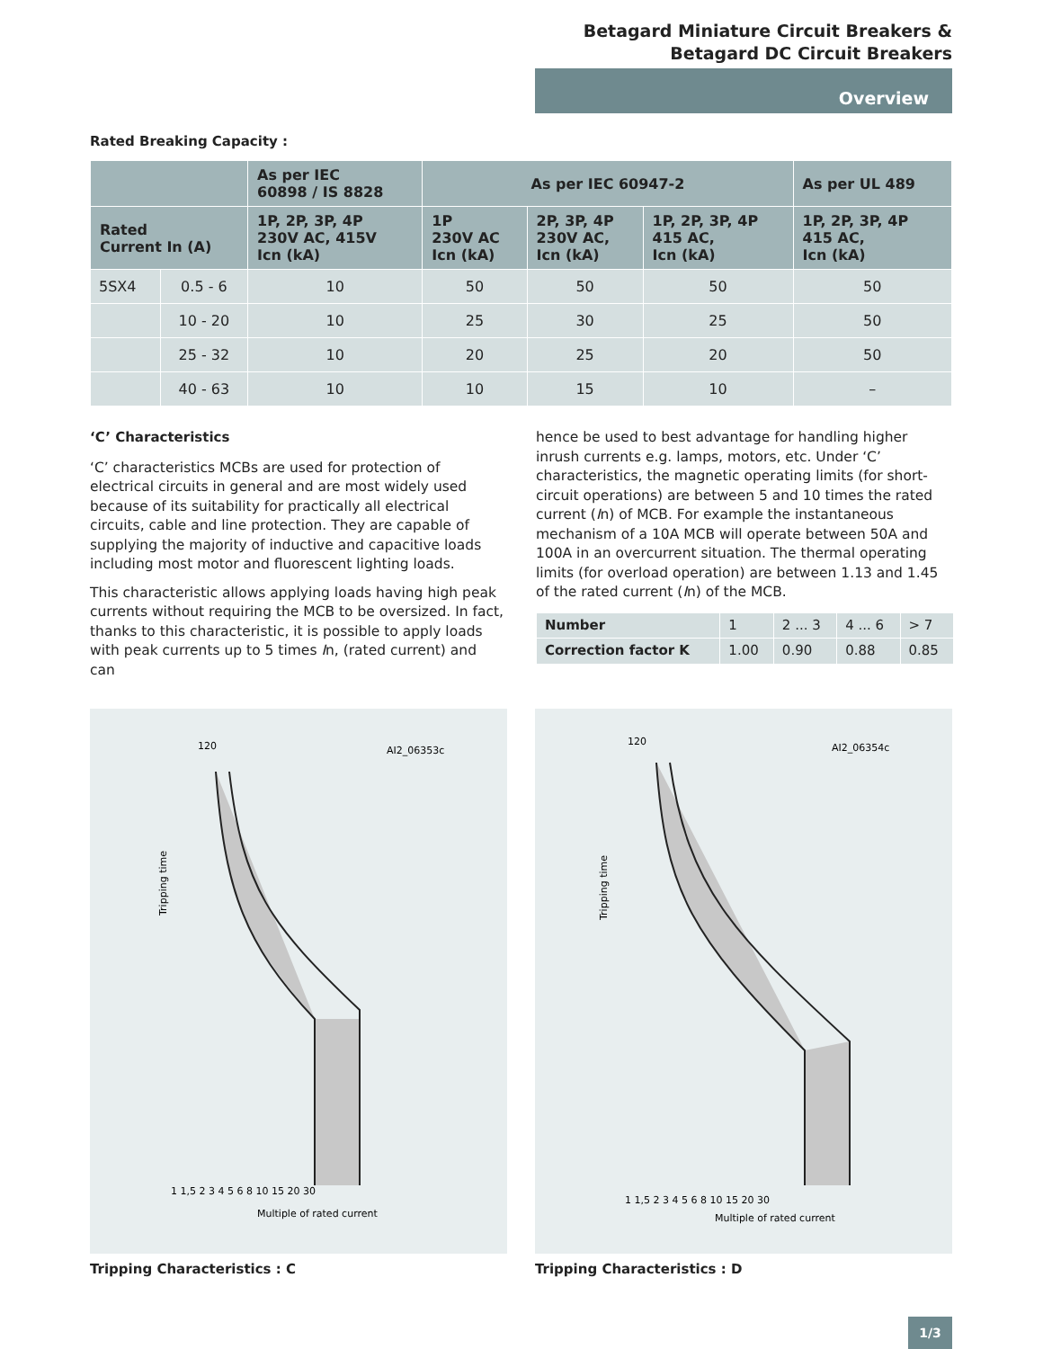Betagard Miniature Circuit Breakers &
Betagard DC Circuit Breakers
Overview
Rated Breaking Capacity :
| | | As per IEC 60898 / IS 8828 | As per IEC 60947-2 | | | As per UL 489 |
| --- | --- | --- | --- | --- | --- | --- |
| Rated Current In (A) | | 1P, 2P, 3P, 4P 230V AC, 415V Icn (kA) | 1P 230V AC Icn (kA) | 2P, 3P, 4P 230V AC, Icn (kA) | 1P, 2P, 3P, 4P 415 AC, Icn (kA) | 1P, 2P, 3P, 4P 415 AC, Icn (kA) |
| 5SX4 | 0.5 - 6 | 10 | 50 | 50 | 50 | 50 |
| | 10 - 20 | 10 | 25 | 30 | 25 | 50 |
| | 25 - 32 | 10 | 20 | 25 | 20 | 50 |
| | 40 - 63 | 10 | 10 | 15 | 10 | – |
‘C’ Characteristics
‘C’ characteristics MCBs are used for protection of electrical circuits in general and are most widely used because of its suitability for practically all electrical circuits, cable and line protection. They are capable of supplying the majority of inductive and capacitive loads including most motor and fluorescent lighting loads.
This characteristic allows applying loads having high peak currents without requiring the MCB to be oversized. In fact, thanks to this characteristic, it is possible to apply loads with peak currents up to 5 times In, (rated current) and can
hence be used to best advantage for handling higher inrush currents e.g. lamps, motors, etc. Under ‘C’ characteristics, the magnetic operating limits (for short-circuit operations) are between 5 and 10 times the rated current (In) of MCB. For example the instantaneous mechanism of a 10A MCB will operate between 50A and 100A in an overcurrent situation. The thermal operating limits (for overload operation) are between 1.13 and 1.45 of the rated current (In) of the MCB.
| Number | 1 | 2 ... 3 | 4 ... 6 | > 7 |
| Correction factor K | 1.00 | 0.90 | 0.88 | 0.85 |
AI2_06353c
Multiple of rated current
Tripping time
120
1 1,5 2 3 4 5 6 8 10 15 20 30
Tripping Characteristics : C
AI2_06354c
Multiple of rated current
Tripping time
120
1 1,5 2 3 4 5 6 8 10 15 20 30
Tripping Characteristics : D
1/3